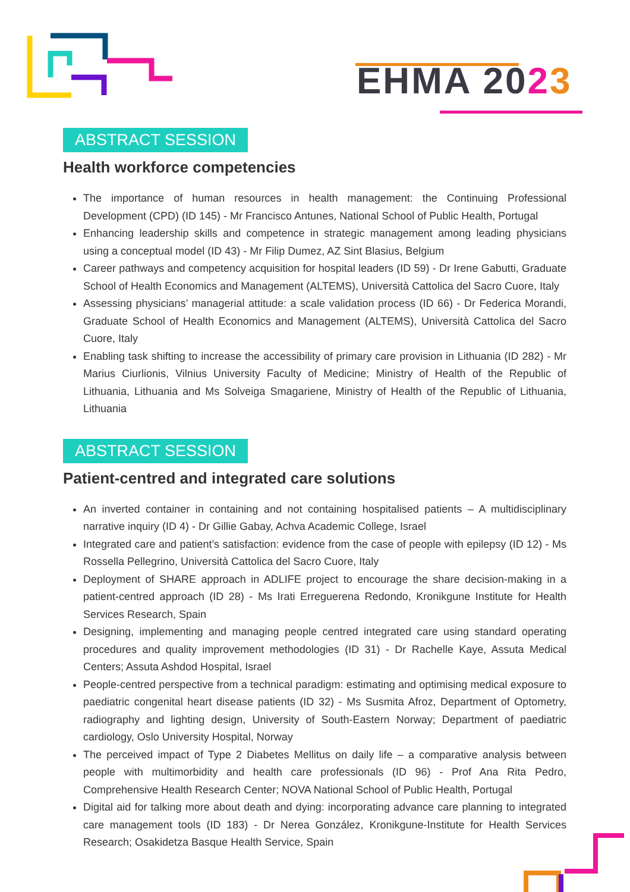EHMA 2023
ABSTRACT SESSION
Health workforce competencies
The importance of human resources in health management: the Continuing Professional Development (CPD) (ID 145) - Mr Francisco Antunes, National School of Public Health, Portugal
Enhancing leadership skills and competence in strategic management among leading physicians using a conceptual model (ID 43) - Mr Filip Dumez, AZ Sint Blasius, Belgium
Career pathways and competency acquisition for hospital leaders (ID 59) - Dr Irene Gabutti, Graduate School of Health Economics and Management (ALTEMS), Università Cattolica del Sacro Cuore, Italy
Assessing physicians’ managerial attitude: a scale validation process (ID 66) - Dr Federica Morandi, Graduate School of Health Economics and Management (ALTEMS), Università Cattolica del Sacro Cuore, Italy
Enabling task shifting to increase the accessibility of primary care provision in Lithuania (ID 282) - Mr Marius Ciurlionis, Vilnius University Faculty of Medicine; Ministry of Health of the Republic of Lithuania, Lithuania and Ms Solveiga Smagariene, Ministry of Health of the Republic of Lithuania, Lithuania
ABSTRACT SESSION
Patient-centred and integrated care solutions
An inverted container in containing and not containing hospitalised patients – A multidisciplinary narrative inquiry (ID 4) - Dr Gillie Gabay, Achva Academic College, Israel
Integrated care and patient’s satisfaction: evidence from the case of people with epilepsy (ID 12) - Ms Rossella Pellegrino, Università Cattolica del Sacro Cuore, Italy
Deployment of SHARE approach in ADLIFE project to encourage the share decision-making in a patient-centred approach (ID 28) - Ms Irati Erreguerena Redondo, Kronikgune Institute for Health Services Research, Spain
Designing, implementing and managing people centred integrated care using standard operating procedures and quality improvement methodologies (ID 31) - Dr Rachelle Kaye, Assuta Medical Centers; Assuta Ashdod Hospital, Israel
People-centred perspective from a technical paradigm: estimating and optimising medical exposure to paediatric congenital heart disease patients (ID 32) - Ms Susmita Afroz, Department of Optometry, radiography and lighting design, University of South-Eastern Norway; Department of paediatric cardiology, Oslo University Hospital, Norway
The perceived impact of Type 2 Diabetes Mellitus on daily life – a comparative analysis between people with multimorbidity and health care professionals (ID 96) - Prof Ana Rita Pedro, Comprehensive Health Research Center; NOVA National School of Public Health, Portugal
Digital aid for talking more about death and dying: incorporating advance care planning to integrated care management tools (ID 183) - Dr Nerea González, Kronikgune-Institute for Health Services Research; Osakidetza Basque Health Service, Spain